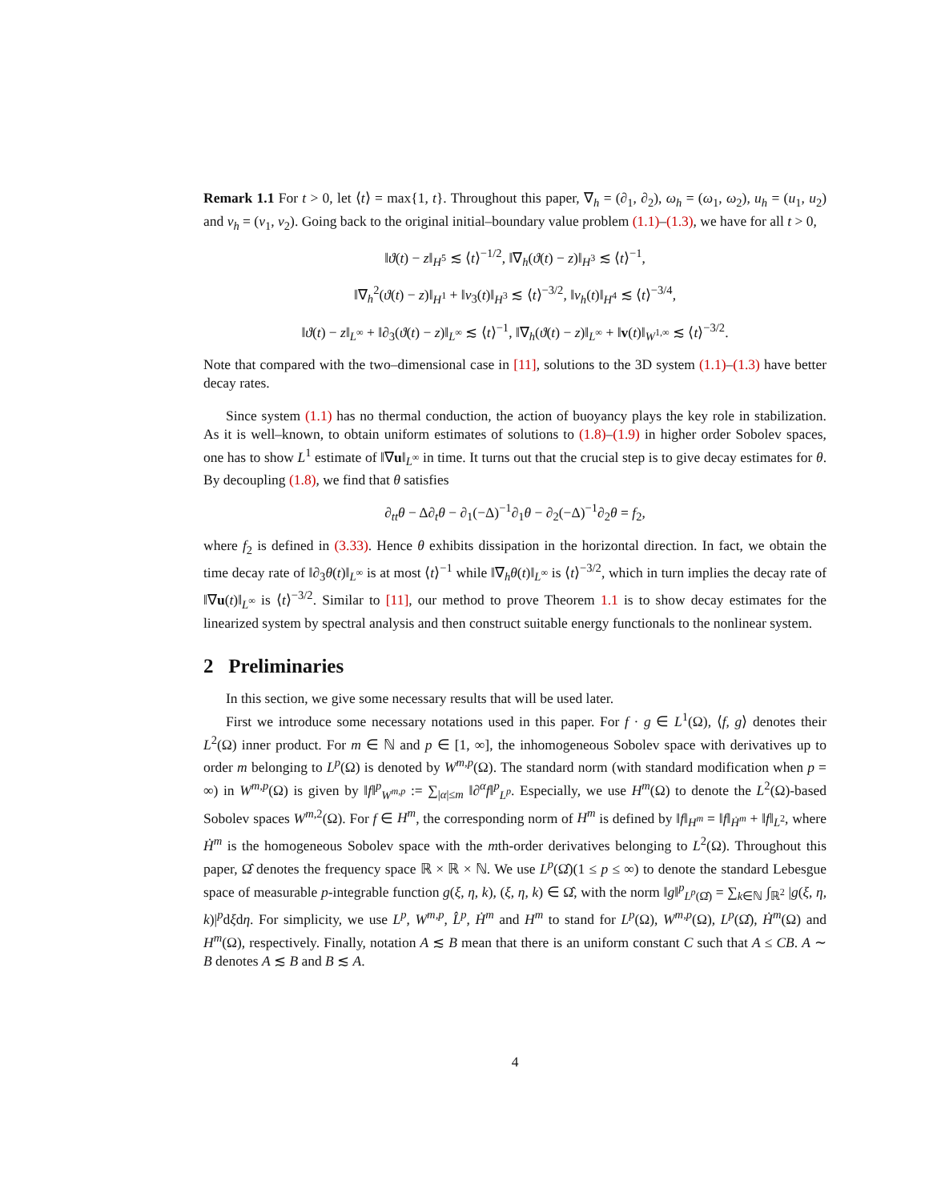Remark 1.1 For t > 0, let ⟨t⟩ = max{1, t}. Throughout this paper, ∇<sub>h</sub> = (∂<sub>1</sub>, ∂<sub>2</sub>), ω<sub>h</sub> = (ω<sub>1</sub>, ω<sub>2</sub>), u<sub>h</sub> = (u<sub>1</sub>, u<sub>2</sub>) and v<sub>h</sub> = (v<sub>1</sub>, v<sub>2</sub>). Going back to the original initial–boundary value problem (1.1)–(1.3), we have for all t > 0,
‖ϑ(t) − z‖<sub>H<sup>5</sup></sub> ≲ ⟨t⟩<sup>−1/2</sup>, ‖∇<sub>h</sub>(ϑ(t) − z)‖<sub>H<sup>3</sup></sub> ≲ ⟨t⟩<sup>−1</sup>,
‖∇<sub>h</sub><sup>2</sup>(ϑ(t) − z)‖<sub>H<sup>1</sup></sub> + ‖v<sub>3</sub>(t)‖<sub>H<sup>3</sup></sub> ≲ ⟨t⟩<sup>−3/2</sup>, ‖v<sub>h</sub>(t)‖<sub>H<sup>4</sup></sub> ≲ ⟨t⟩<sup>−3/4</sup>,
‖ϑ(t) − z‖<sub>L<sup>∞</sup></sub> + ‖∂<sub>3</sub>(ϑ(t) − z)‖<sub>L<sup>∞</sup></sub> ≲ ⟨t⟩<sup>−1</sup>, ‖∇<sub>h</sub>(ϑ(t) − z)‖<sub>L<sup>∞</sup></sub> + ‖v(t)‖<sub>W<sup>1,∞</sup></sub> ≲ ⟨t⟩<sup>−3/2</sup>.
Note that compared with the two–dimensional case in [11], solutions to the 3D system (1.1)–(1.3) have better decay rates.
Since system (1.1) has no thermal conduction, the action of buoyancy plays the key role in stabilization. As it is well–known, to obtain uniform estimates of solutions to (1.8)–(1.9) in higher order Sobolev spaces, one has to show L<sup>1</sup> estimate of ‖∇u‖<sub>L<sup>∞</sup></sub> in time. It turns out that the crucial step is to give decay estimates for θ. By decoupling (1.8), we find that θ satisfies
∂<sub>tt</sub>θ − Δ∂<sub>t</sub>θ − ∂<sub>1</sub>(−Δ)<sup>−1</sup>∂<sub>1</sub>θ − ∂<sub>2</sub>(−Δ)<sup>−1</sup>∂<sub>2</sub>θ = f<sub>2</sub>,
where f<sub>2</sub> is defined in (3.33). Hence θ exhibits dissipation in the horizontal direction. In fact, we obtain the time decay rate of ‖∂<sub>3</sub>θ(t)‖<sub>L<sup>∞</sup></sub> is at most ⟨t⟩<sup>−1</sup> while ‖∇<sub>h</sub>θ(t)‖<sub>L<sup>∞</sup></sub> is ⟨t⟩<sup>−3/2</sup>, which in turn implies the decay rate of ‖∇u(t)‖<sub>L<sup>∞</sup></sub> is ⟨t⟩<sup>−3/2</sup>. Similar to [11], our method to prove Theorem 1.1 is to show decay estimates for the linearized system by spectral analysis and then construct suitable energy functionals to the nonlinear system.
2 Preliminaries
In this section, we give some necessary results that will be used later.
First we introduce some necessary notations used in this paper. For f · g ∈ L<sup>1</sup>(Ω), ⟨f, g⟩ denotes their L<sup>2</sup>(Ω) inner product. For m ∈ ℕ and p ∈ [1, ∞], the inhomogeneous Sobolev space with derivatives up to order m belonging to L<sup>p</sup>(Ω) is denoted by W<sup>m,p</sup>(Ω). The standard norm (with standard modification when p = ∞) in W<sup>m,p</sup>(Ω) is given by ‖f‖<sup>p</sup><sub>W<sup>m,p</sup></sub> := ∑<sub>|α|≤m</sub> ‖∂<sup>α</sup>f‖<sup>p</sup><sub>L<sup>p</sup></sub>. Especially, we use H<sup>m</sup>(Ω) to denote the L<sup>2</sup>(Ω)-based Sobolev spaces W<sup>m,2</sup>(Ω). For f ∈ H<sup>m</sup>, the corresponding norm of H<sup>m</sup> is defined by ‖f‖<sub>H<sup>m</sup></sub> = ‖f‖<sub>Ḣ<sup>m</sup></sub> + ‖f‖<sub>L<sup>2</sup></sub>, where Ḣ<sup>m</sup> is the homogeneous Sobolev space with the mth-order derivatives belonging to L<sup>2</sup>(Ω). Throughout this paper, Ω̂ denotes the frequency space ℝ × ℝ × ℕ. We use L<sup>p</sup>(Ω̂)(1 ≤ p ≤ ∞) to denote the standard Lebesgue space of measurable p-integrable function g(ξ, η, k), (ξ, η, k) ∈ Ω̂, with the norm ‖g‖<sup>p</sup><sub>L<sup>p</sup>(Ω̂)</sub> = ∑<sub>k∈ℕ</sub> ∫<sub>ℝ<sup>2</sup></sub> |g(ξ, η, k)|<sup>p</sup>dξdη. For simplicity, we use L<sup>p</sup>, W<sup>m,p</sup>, L̂<sup>p</sup>, Ḣ<sup>m</sup> and H<sup>m</sup> to stand for L<sup>p</sup>(Ω), W<sup>m,p</sup>(Ω), L<sup>p</sup>(Ω̂), Ḣ<sup>m</sup>(Ω) and H<sup>m</sup>(Ω), respectively. Finally, notation A ≲ B mean that there is an uniform constant C such that A ≤ CB. A ∼ B denotes A ≲ B and B ≲ A.
4